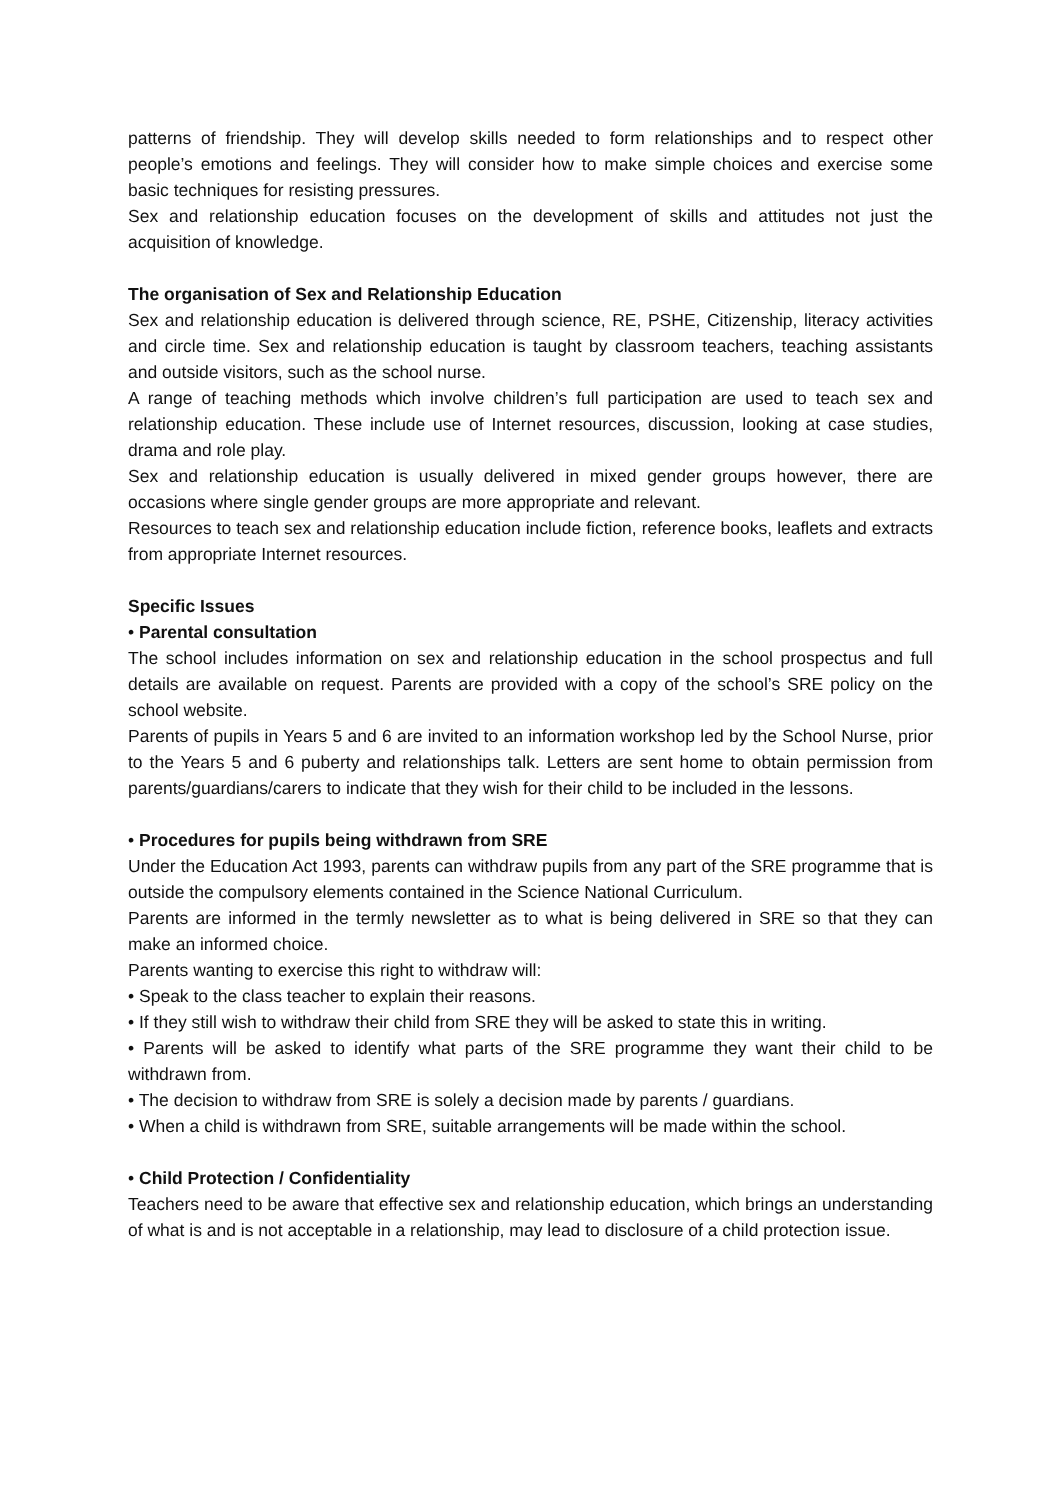patterns of friendship. They will develop skills needed to form relationships and to respect other people’s emotions and feelings. They will consider how to make simple choices and exercise some basic techniques for resisting pressures.
Sex and relationship education focuses on the development of skills and attitudes not just the acquisition of knowledge.
The organisation of Sex and Relationship Education
Sex and relationship education is delivered through science, RE, PSHE, Citizenship, literacy activities and circle time. Sex and relationship education is taught by classroom teachers, teaching assistants and outside visitors, such as the school nurse.
A range of teaching methods which involve children’s full participation are used to teach sex and relationship education. These include use of Internet resources, discussion, looking at case studies, drama and role play.
Sex and relationship education is usually delivered in mixed gender groups however, there are occasions where single gender groups are more appropriate and relevant.
Resources to teach sex and relationship education include fiction, reference books, leaflets and extracts from appropriate Internet resources.
Specific Issues
• Parental consultation
The school includes information on sex and relationship education in the school prospectus and full details are available on request. Parents are provided with a copy of the school’s SRE policy on the school website.
Parents of pupils in Years 5 and 6 are invited to an information workshop led by the School Nurse, prior to the Years 5 and 6 puberty and relationships talk. Letters are sent home to obtain permission from parents/guardians/carers to indicate that they wish for their child to be included in the lessons.
• Procedures for pupils being withdrawn from SRE
Under the Education Act 1993, parents can withdraw pupils from any part of the SRE programme that is outside the compulsory elements contained in the Science National Curriculum.
Parents are informed in the termly newsletter as to what is being delivered in SRE so that they can make an informed choice.
Parents wanting to exercise this right to withdraw will:
• Speak to the class teacher to explain their reasons.
• If they still wish to withdraw their child from SRE they will be asked to state this in writing.
• Parents will be asked to identify what parts of the SRE programme they want their child to be withdrawn from.
• The decision to withdraw from SRE is solely a decision made by parents / guardians.
• When a child is withdrawn from SRE, suitable arrangements will be made within the school.
• Child Protection / Confidentiality
Teachers need to be aware that effective sex and relationship education, which brings an understanding of what is and is not acceptable in a relationship, may lead to disclosure of a child protection issue.